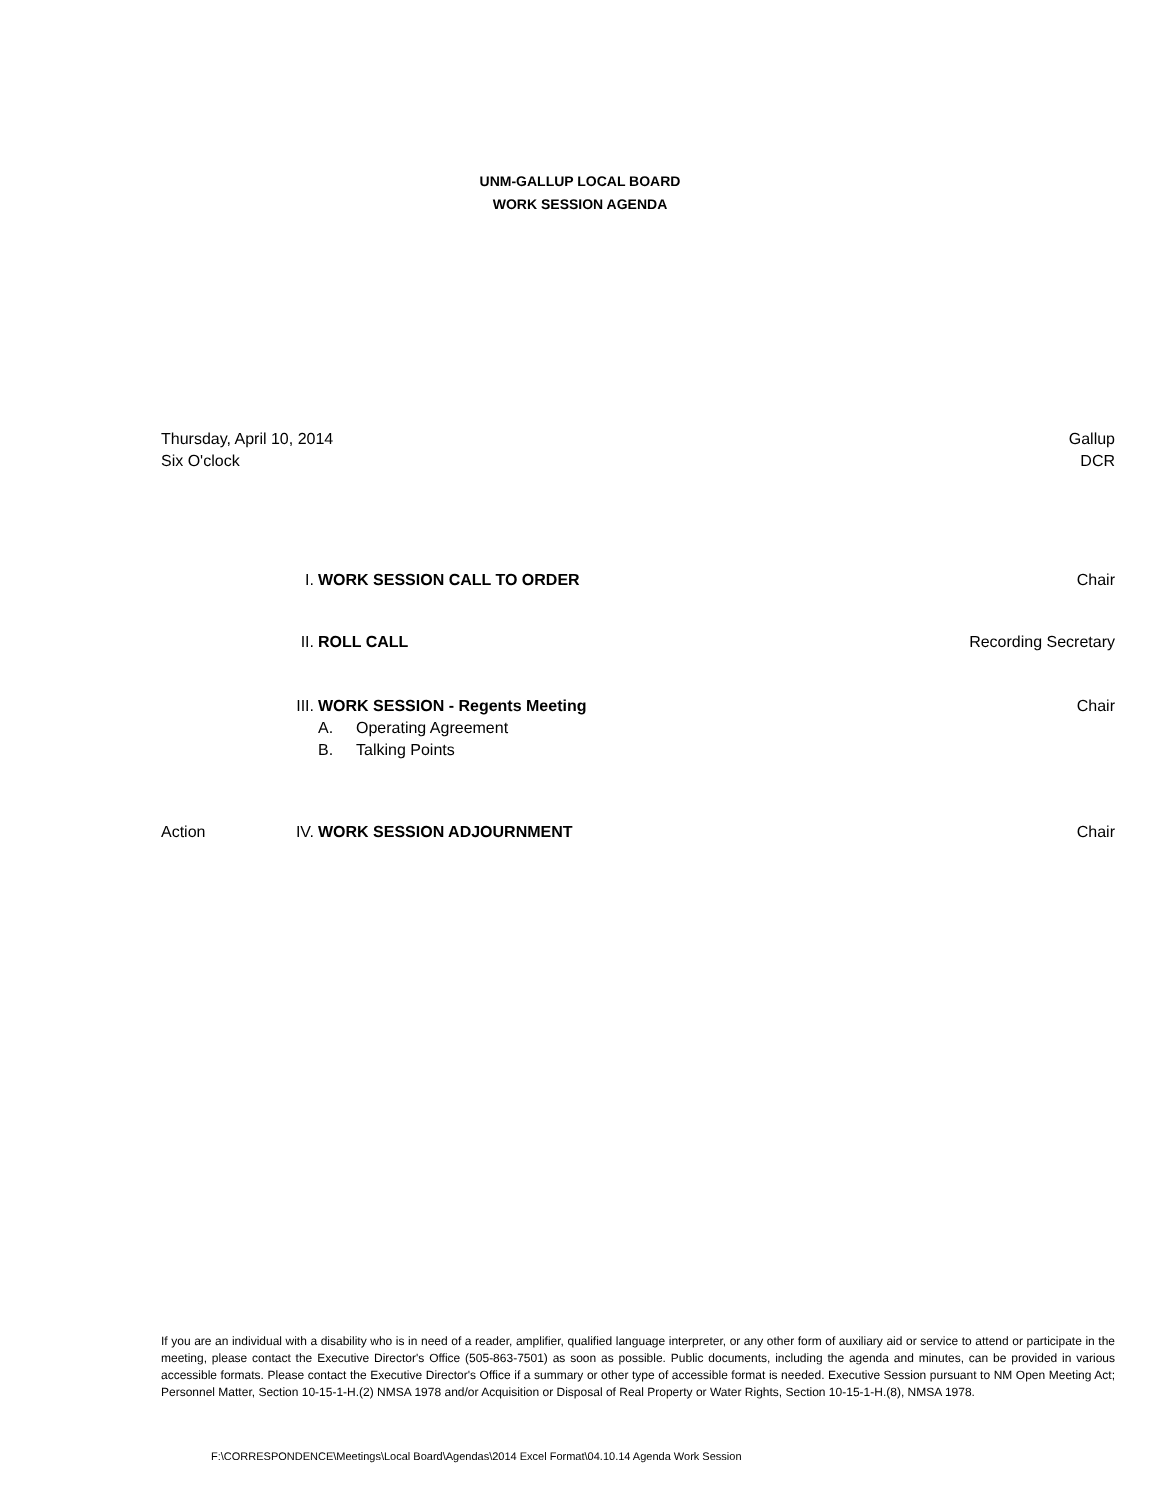UNM-GALLUP LOCAL BOARD
WORK SESSION AGENDA
Thursday, April 10, 2014
Six O'clock
Gallup
DCR
I. WORK SESSION CALL TO ORDER Chair
II. ROLL CALL Recording Secretary
III. WORK SESSION - Regents Meeting
A. Operating Agreement
B. Talking Points
Chair
Action IV. WORK SESSION ADJOURNMENT Chair
If you are an individual with a disability who is in need of a reader, amplifier, qualified language interpreter, or any other form of auxiliary aid or service to attend or participate in the meeting, please contact the Executive Director's Office (505-863-7501) as soon as possible. Public documents, including the agenda and minutes, can be provided in various accessible formats. Please contact the Executive Director's Office if a summary or other type of accessible format is needed. Executive Session pursuant to NM Open Meeting Act; Personnel Matter, Section 10-15-1-H.(2) NMSA 1978 and/or Acquisition or Disposal of Real Property or Water Rights, Section 10-15-1-H.(8), NMSA 1978.
F:\CORRESPONDENCE\Meetings\Local Board\Agendas\2014 Excel Format\04.10.14 Agenda Work Session